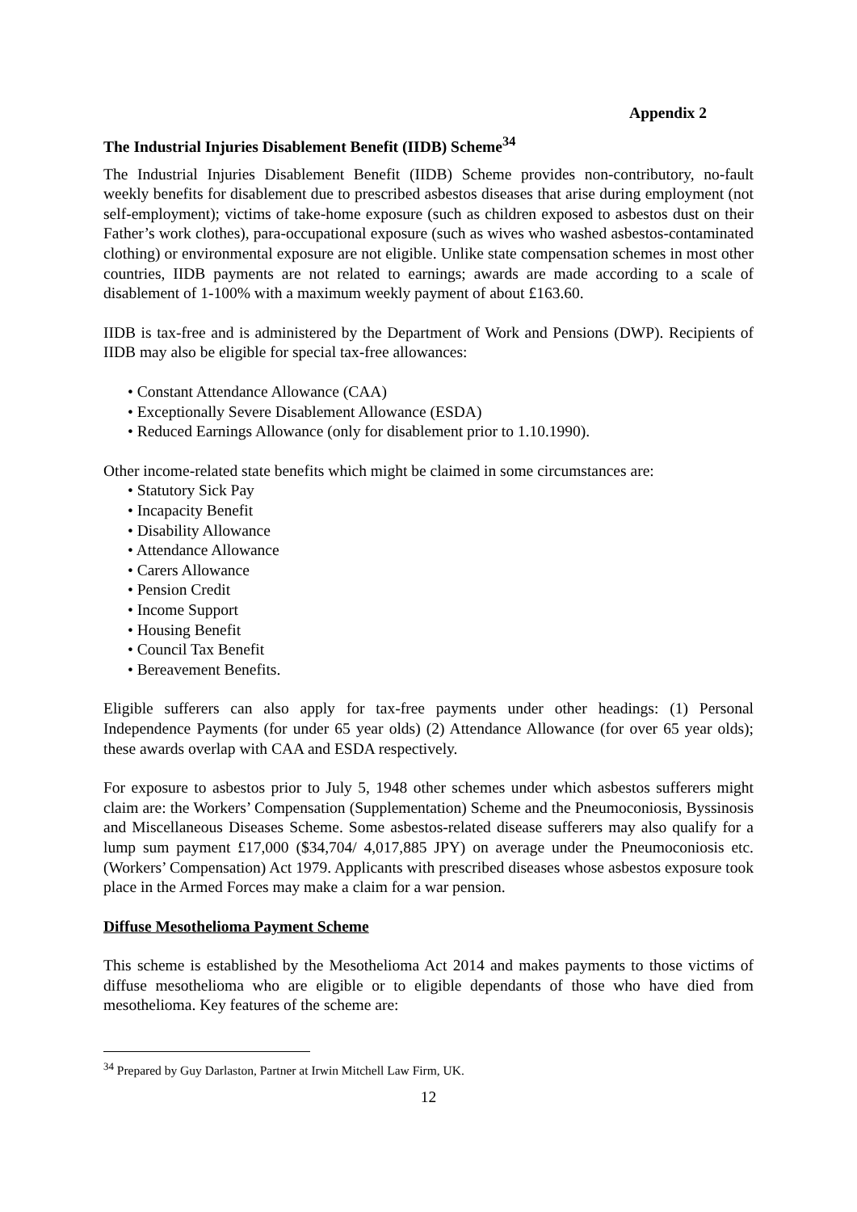Appendix 2
The Industrial Injuries Disablement Benefit (IIDB) Scheme<sup>34</sup>
The Industrial Injuries Disablement Benefit (IIDB) Scheme provides non-contributory, no-fault weekly benefits for disablement due to prescribed asbestos diseases that arise during employment (not self-employment); victims of take-home exposure (such as children exposed to asbestos dust on their Father’s work clothes), para-occupational exposure (such as wives who washed asbestos-contaminated clothing) or environmental exposure are not eligible. Unlike state compensation schemes in most other countries, IIDB payments are not related to earnings; awards are made according to a scale of disablement of 1-100% with a maximum weekly payment of about £163.60.
IIDB is tax-free and is administered by the Department of Work and Pensions (DWP). Recipients of IIDB may also be eligible for special tax-free allowances:
• Constant Attendance Allowance (CAA)
• Exceptionally Severe Disablement Allowance (ESDA)
• Reduced Earnings Allowance (only for disablement prior to 1.10.1990).
Other income-related state benefits which might be claimed in some circumstances are:
• Statutory Sick Pay
• Incapacity Benefit
• Disability Allowance
• Attendance Allowance
• Carers Allowance
• Pension Credit
• Income Support
• Housing Benefit
• Council Tax Benefit
• Bereavement Benefits.
Eligible sufferers can also apply for tax-free payments under other headings: (1) Personal Independence Payments (for under 65 year olds) (2) Attendance Allowance (for over 65 year olds); these awards overlap with CAA and ESDA respectively.
For exposure to asbestos prior to July 5, 1948 other schemes under which asbestos sufferers might claim are: the Workers’ Compensation (Supplementation) Scheme and the Pneumoconiosis, Byssinosis and Miscellaneous Diseases Scheme. Some asbestos-related disease sufferers may also qualify for a lump sum payment £17,000 ($34,704/ 4,017,885 JPY) on average under the Pneumoconiosis etc. (Workers’ Compensation) Act 1979. Applicants with prescribed diseases whose asbestos exposure took place in the Armed Forces may make a claim for a war pension.
Diffuse Mesothelioma Payment Scheme
This scheme is established by the Mesothelioma Act 2014 and makes payments to those victims of diffuse mesothelioma who are eligible or to eligible dependants of those who have died from mesothelioma. Key features of the scheme are:
<sup>34</sup> Prepared by Guy Darlaston, Partner at Irwin Mitchell Law Firm, UK.
12